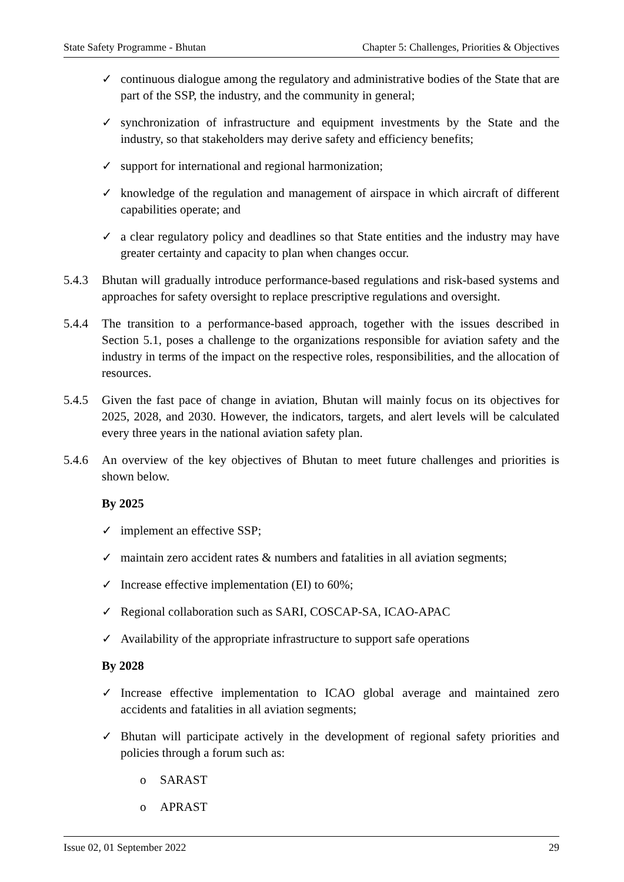State Safety Programme - Bhutan Chapter 5: Challenges, Priorities & Objectives
✓ continuous dialogue among the regulatory and administrative bodies of the State that are part of the SSP, the industry, and the community in general;
✓ synchronization of infrastructure and equipment investments by the State and the industry, so that stakeholders may derive safety and efficiency benefits;
✓ support for international and regional harmonization;
✓ knowledge of the regulation and management of airspace in which aircraft of different capabilities operate; and
✓ a clear regulatory policy and deadlines so that State entities and the industry may have greater certainty and capacity to plan when changes occur.
5.4.3 Bhutan will gradually introduce performance-based regulations and risk-based systems and approaches for safety oversight to replace prescriptive regulations and oversight.
5.4.4 The transition to a performance-based approach, together with the issues described in Section 5.1, poses a challenge to the organizations responsible for aviation safety and the industry in terms of the impact on the respective roles, responsibilities, and the allocation of resources.
5.4.5 Given the fast pace of change in aviation, Bhutan will mainly focus on its objectives for 2025, 2028, and 2030. However, the indicators, targets, and alert levels will be calculated every three years in the national aviation safety plan.
5.4.6 An overview of the key objectives of Bhutan to meet future challenges and priorities is shown below.
By 2025
✓ implement an effective SSP;
✓ maintain zero accident rates & numbers and fatalities in all aviation segments;
✓ Increase effective implementation (EI) to 60%;
✓ Regional collaboration such as SARI, COSCAP-SA, ICAO-APAC
✓ Availability of the appropriate infrastructure to support safe operations
By 2028
✓ Increase effective implementation to ICAO global average and maintained zero accidents and fatalities in all aviation segments;
✓ Bhutan will participate actively in the development of regional safety priorities and policies through a forum such as:
o SARAST
o APRAST
Issue 02, 01 September 2022 29